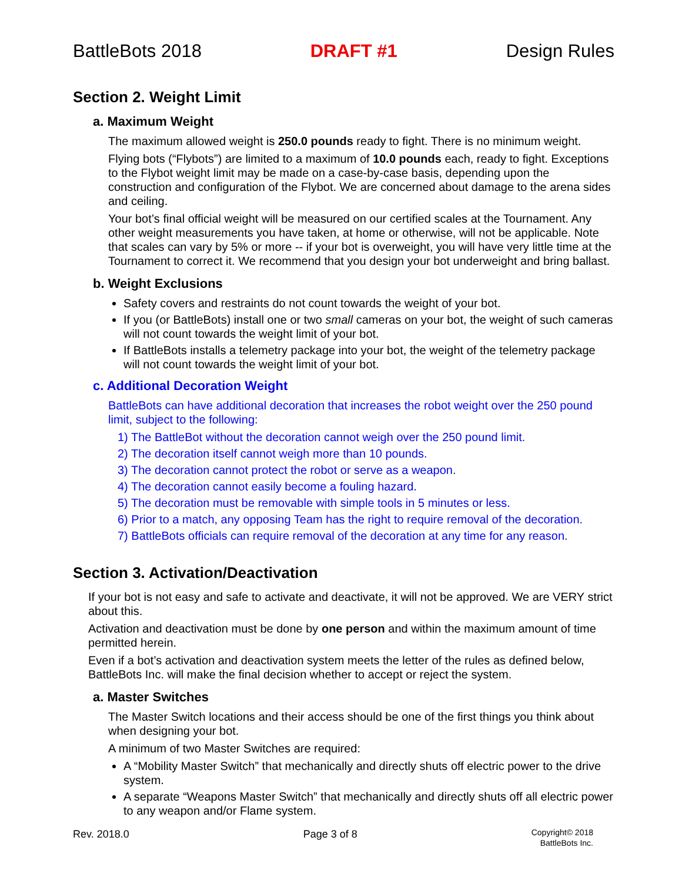BattleBots 2018 DRAFT #1 Design Rules
Section 2. Weight Limit
a. Maximum Weight
The maximum allowed weight is 250.0 pounds ready to fight. There is no minimum weight.
Flying bots (“Flybots”) are limited to a maximum of 10.0 pounds each, ready to fight. Exceptions to the Flybot weight limit may be made on a case-by-case basis, depending upon the construction and configuration of the Flybot. We are concerned about damage to the arena sides and ceiling.
Your bot’s final official weight will be measured on our certified scales at the Tournament. Any other weight measurements you have taken, at home or otherwise, will not be applicable. Note that scales can vary by 5% or more -- if your bot is overweight, you will have very little time at the Tournament to correct it. We recommend that you design your bot underweight and bring ballast.
b. Weight Exclusions
Safety covers and restraints do not count towards the weight of your bot.
If you (or BattleBots) install one or two small cameras on your bot, the weight of such cameras will not count towards the weight limit of your bot.
If BattleBots installs a telemetry package into your bot, the weight of the telemetry package will not count towards the weight limit of your bot.
c. Additional Decoration Weight
BattleBots can have additional decoration that increases the robot weight over the 250 pound limit, subject to the following:
1) The BattleBot without the decoration cannot weigh over the 250 pound limit.
2) The decoration itself cannot weigh more than 10 pounds.
3) The decoration cannot protect the robot or serve as a weapon.
4) The decoration cannot easily become a fouling hazard.
5) The decoration must be removable with simple tools in 5 minutes or less.
6) Prior to a match, any opposing Team has the right to require removal of the decoration.
7) BattleBots officials can require removal of the decoration at any time for any reason.
Section 3. Activation/Deactivation
If your bot is not easy and safe to activate and deactivate, it will not be approved. We are VERY strict about this.
Activation and deactivation must be done by one person and within the maximum amount of time permitted herein.
Even if a bot’s activation and deactivation system meets the letter of the rules as defined below, BattleBots Inc. will make the final decision whether to accept or reject the system.
a. Master Switches
The Master Switch locations and their access should be one of the first things you think about when designing your bot.
A minimum of two Master Switches are required:
A “Mobility Master Switch” that mechanically and directly shuts off electric power to the drive system.
A separate “Weapons Master Switch” that mechanically and directly shuts off all electric power to any weapon and/or Flame system.
Rev. 2018.0 Page 3 of 8
Copyright© 2018
BattleBots Inc.